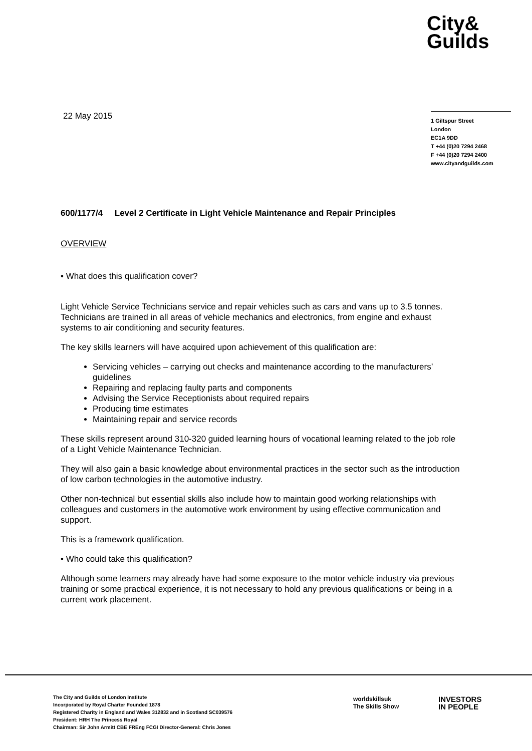City&
Guilds
22 May 2015
1 Giltspur Street
London
EC1A 9DD
T +44 (0)20 7294 2468
F +44 (0)20 7294 2400
www.cityandguilds.com
600/1177/4 Level 2 Certificate in Light Vehicle Maintenance and Repair Principles
OVERVIEW
• What does this qualification cover?
Light Vehicle Service Technicians service and repair vehicles such as cars and vans up to 3.5 tonnes. Technicians are trained in all areas of vehicle mechanics and electronics, from engine and exhaust systems to air conditioning and security features.
The key skills learners will have acquired upon achievement of this qualification are:
Servicing vehicles – carrying out checks and maintenance according to the manufacturers’ guidelines
Repairing and replacing faulty parts and components
Advising the Service Receptionists about required repairs
Producing time estimates
Maintaining repair and service records
These skills represent around 310-320 guided learning hours of vocational learning related to the job role of a Light Vehicle Maintenance Technician.
They will also gain a basic knowledge about environmental practices in the sector such as the introduction of low carbon technologies in the automotive industry.
Other non-technical but essential skills also include how to maintain good working relationships with colleagues and customers in the automotive work environment by using effective communication and support.
This is a framework qualification.
• Who could take this qualification?
Although some learners may already have had some exposure to the motor vehicle industry via previous training or some practical experience, it is not necessary to hold any previous qualifications or being in a current work placement.
The City and Guilds of London Institute
Incorporated by Royal Charter Founded 1878
Registered Charity in England and Wales 312832 and in Scotland SC039576
President: HRH The Princess Royal
Chairman: Sir John Armitt CBE FREng FCGI Director-General: Chris Jones
worldskillsuk
The Skills Show
INVESTORS
IN PEOPLE